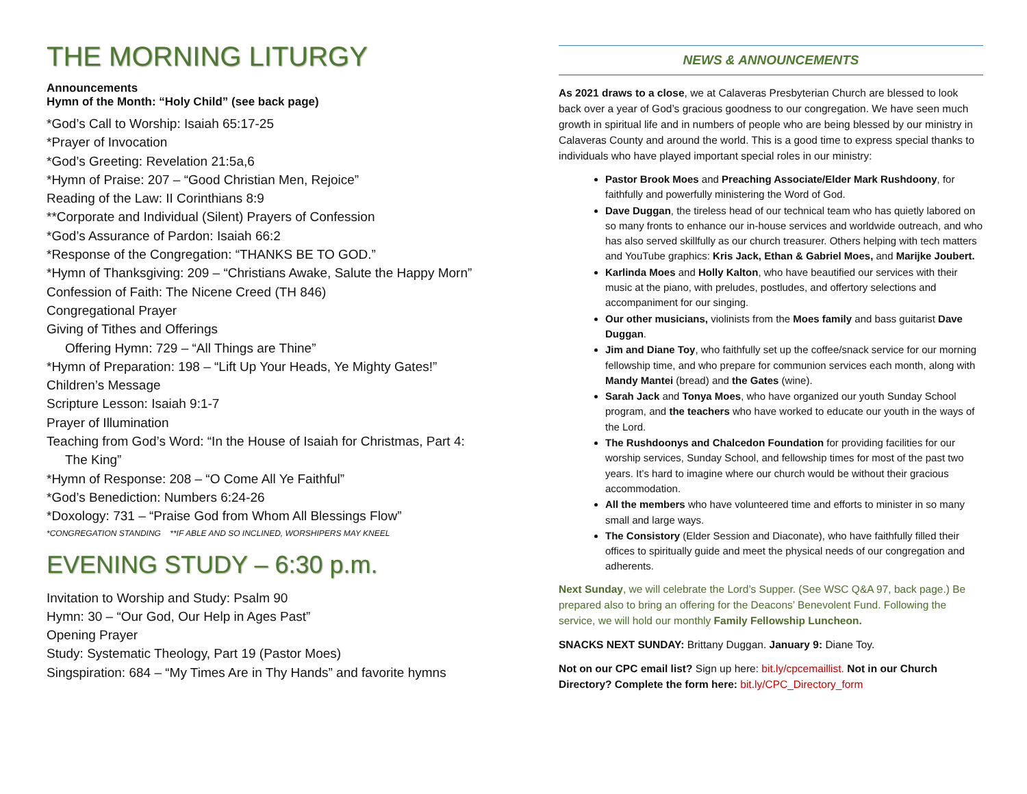THE MORNING LITURGY
Announcements
Hymn of the Month: “Holy Child” (see back page)
*God’s Call to Worship: Isaiah 65:17-25
*Prayer of Invocation
*God’s Greeting: Revelation 21:5a,6
*Hymn of Praise: 207 – “Good Christian Men, Rejoice”
Reading of the Law: II Corinthians 8:9
**Corporate and Individual (Silent) Prayers of Confession
*God’s Assurance of Pardon: Isaiah 66:2
*Response of the Congregation: “THANKS BE TO GOD.”
*Hymn of Thanksgiving: 209 – “Christians Awake, Salute the Happy Morn”
Confession of Faith: The Nicene Creed (TH 846)
Congregational Prayer
Giving of Tithes and Offerings
Offering Hymn: 729 – “All Things are Thine”
*Hymn of Preparation: 198 – “Lift Up Your Heads, Ye Mighty Gates!”
Children’s Message
Scripture Lesson: Isaiah 9:1-7
Prayer of Illumination
Teaching from God’s Word: “In the House of Isaiah for Christmas, Part 4:
The King”
*Hymn of Response: 208 – “O Come All Ye Faithful”
*God’s Benediction: Numbers 6:24-26
*Doxology: 731 – “Praise God from Whom All Blessings Flow”
*CONGREGATION STANDING **IF ABLE AND SO INCLINED, WORSHIPERS MAY KNEEL
EVENING STUDY – 6:30 p.m.
Invitation to Worship and Study: Psalm 90
Hymn: 30 – “Our God, Our Help in Ages Past”
Opening Prayer
Study: Systematic Theology, Part 19 (Pastor Moes)
Singspiration: 684 – “My Times Are in Thy Hands” and favorite hymns
NEWS & ANNOUNCEMENTS
As 2021 draws to a close, we at Calaveras Presbyterian Church are blessed to look back over a year of God’s gracious goodness to our congregation. We have seen much growth in spiritual life and in numbers of people who are being blessed by our ministry in Calaveras County and around the world. This is a good time to express special thanks to individuals who have played important special roles in our ministry:
Pastor Brook Moes and Preaching Associate/Elder Mark Rushdoony, for faithfully and powerfully ministering the Word of God.
Dave Duggan, the tireless head of our technical team who has quietly labored on so many fronts to enhance our in-house services and worldwide outreach, and who has also served skillfully as our church treasurer. Others helping with tech matters and YouTube graphics: Kris Jack, Ethan & Gabriel Moes, and Marijke Joubert.
Karlinda Moes and Holly Kalton, who have beautified our services with their music at the piano, with preludes, postludes, and offertory selections and accompaniment for our singing.
Our other musicians, violinists from the Moes family and bass guitarist Dave Duggan.
Jim and Diane Toy, who faithfully set up the coffee/snack service for our morning fellowship time, and who prepare for communion services each month, along with Mandy Mantei (bread) and the Gates (wine).
Sarah Jack and Tonya Moes, who have organized our youth Sunday School program, and the teachers who have worked to educate our youth in the ways of the Lord.
The Rushdoonys and Chalcedon Foundation for providing facilities for our worship services, Sunday School, and fellowship times for most of the past two years. It’s hard to imagine where our church would be without their gracious accommodation.
All the members who have volunteered time and efforts to minister in so many small and large ways.
The Consistory (Elder Session and Diaconate), who have faithfully filled their offices to spiritually guide and meet the physical needs of our congregation and adherents.
Next Sunday, we will celebrate the Lord’s Supper. (See WSC Q&A 97, back page.) Be prepared also to bring an offering for the Deacons’ Benevolent Fund. Following the service, we will hold our monthly Family Fellowship Luncheon.
SNACKS NEXT SUNDAY: Brittany Duggan. January 9: Diane Toy.
Not on our CPC email list? Sign up here: bit.ly/cpcemaillist. Not in our Church Directory? Complete the form here: bit.ly/CPC_Directory_form